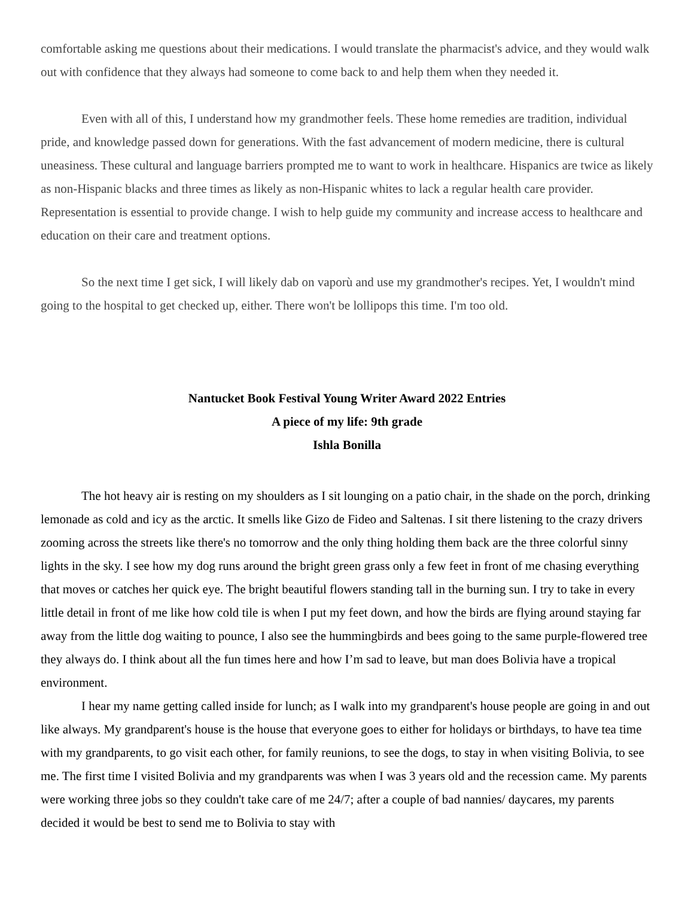comfortable asking me questions about their medications. I would translate the pharmacist's advice, and they would walk out with confidence that they always had someone to come back to and help them when they needed it.
Even with all of this, I understand how my grandmother feels. These home remedies are tradition, individual pride, and knowledge passed down for generations. With the fast advancement of modern medicine, there is cultural uneasiness. These cultural and language barriers prompted me to want to work in healthcare. Hispanics are twice as likely as non-Hispanic blacks and three times as likely as non-Hispanic whites to lack a regular health care provider. Representation is essential to provide change. I wish to help guide my community and increase access to healthcare and education on their care and treatment options.
So the next time I get sick, I will likely dab on vaporù and use my grandmother's recipes. Yet, I wouldn't mind going to the hospital to get checked up, either. There won't be lollipops this time. I'm too old.
Nantucket Book Festival Young Writer Award 2022 Entries
A piece of my life: 9th grade
Ishla Bonilla
The hot heavy air is resting on my shoulders as I sit lounging on a patio chair, in the shade on the porch, drinking lemonade as cold and icy as the arctic. It smells like Gizo de Fideo and Saltenas. I sit there listening to the crazy drivers zooming across the streets like there's no tomorrow and the only thing holding them back are the three colorful sinny lights in the sky. I see how my dog runs around the bright green grass only a few feet in front of me chasing everything that moves or catches her quick eye. The bright beautiful flowers standing tall in the burning sun. I try to take in every little detail in front of me like how cold tile is when I put my feet down, and how the birds are flying around staying far away from the little dog waiting to pounce, I also see the hummingbirds and bees going to the same purple-flowered tree they always do. I think about all the fun times here and how I’m sad to leave, but man does Bolivia have a tropical environment.
I hear my name getting called inside for lunch; as I walk into my grandparent's house people are going in and out like always. My grandparent's house is the house that everyone goes to either for holidays or birthdays, to have tea time with my grandparents, to go visit each other, for family reunions, to see the dogs, to stay in when visiting Bolivia, to see me. The first time I visited Bolivia and my grandparents was when I was 3 years old and the recession came. My parents were working three jobs so they couldn't take care of me 24/7; after a couple of bad nannies/ daycares, my parents decided it would be best to send me to Bolivia to stay with